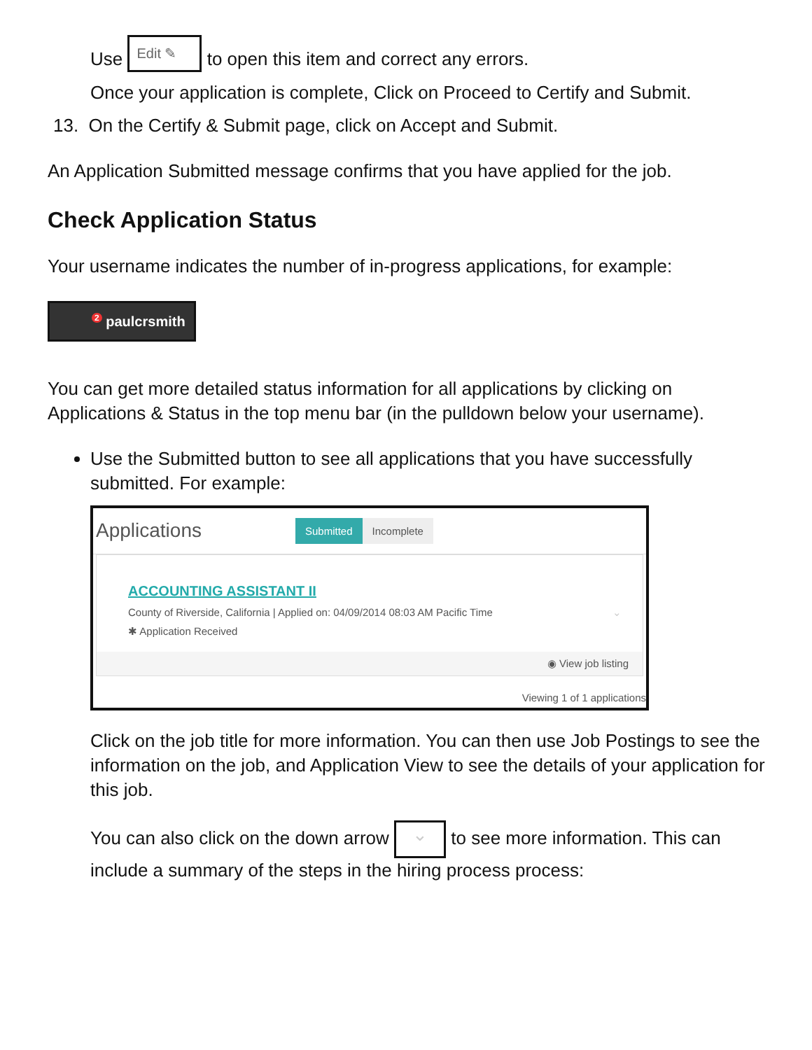Use Edit ✎ to open this item and correct any errors.
Once your application is complete, Click on Proceed to Certify and Submit.
13. On the Certify & Submit page, click on Accept and Submit.
An Application Submitted message confirms that you have applied for the job.
Check Application Status
Your username indicates the number of in-progress applications, for example:
<sup>2</sup> paulcrsmith
You can get more detailed status information for all applications by clicking on Applications & Status in the top menu bar (in the pulldown below your username).
Use the Submitted button to see all applications that you have successfully submitted. For example:
Applications Submitted Incomplete
ACCOUNTING ASSISTANT II
County of Riverside, California | Applied on: 04/09/2014 08:03 AM Pacific Time ⌄
✱ Application Received
◉ View job listing
Viewing 1 of 1 applications
Click on the job title for more information. You can then use Job Postings to see the information on the job, and Application View to see the details of your application for this job.
You can also click on the down arrow ⌄ to see more information. This can include a summary of the steps in the hiring process process: